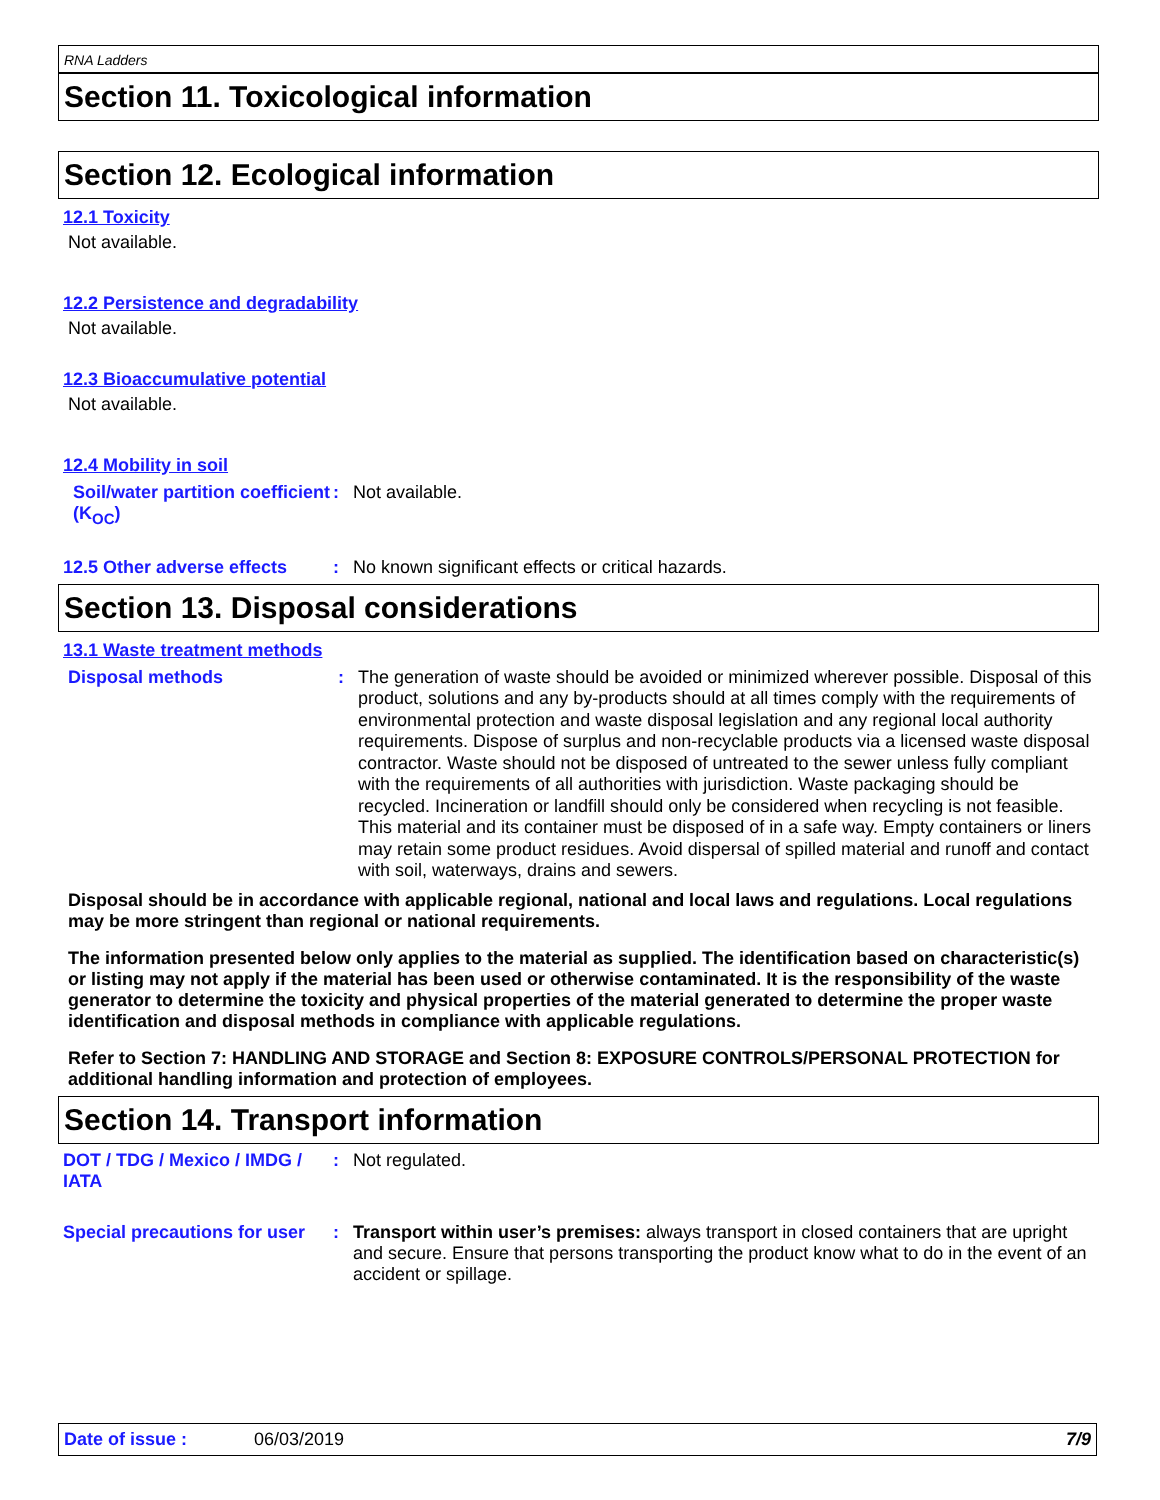RNA Ladders
Section 11. Toxicological information
Section 12. Ecological information
12.1 Toxicity
Not available.
12.2 Persistence and degradability
Not available.
12.3 Bioaccumulative potential
Not available.
12.4 Mobility in soil
Soil/water partition coefficient (K<sub>OC</sub>)
: Not available.
12.5 Other adverse effects
: No known significant effects or critical hazards.
Section 13. Disposal considerations
13.1 Waste treatment methods
Disposal methods :
The generation of waste should be avoided or minimized wherever possible. Disposal of this product, solutions and any by-products should at all times comply with the requirements of environmental protection and waste disposal legislation and any regional local authority requirements. Dispose of surplus and non-recyclable products via a licensed waste disposal contractor. Waste should not be disposed of untreated to the sewer unless fully compliant with the requirements of all authorities with jurisdiction. Waste packaging should be recycled. Incineration or landfill should only be considered when recycling is not feasible. This material and its container must be disposed of in a safe way. Empty containers or liners may retain some product residues. Avoid dispersal of spilled material and runoff and contact with soil, waterways, drains and sewers.
Disposal should be in accordance with applicable regional, national and local laws and regulations. Local regulations may be more stringent than regional or national requirements.
The information presented below only applies to the material as supplied. The identification based on characteristic(s) or listing may not apply if the material has been used or otherwise contaminated. It is the responsibility of the waste generator to determine the toxicity and physical properties of the material generated to determine the proper waste identification and disposal methods in compliance with applicable regulations.
Refer to Section 7: HANDLING AND STORAGE and Section 8: EXPOSURE CONTROLS/PERSONAL PROTECTION for additional handling information and protection of employees.
Section 14. Transport information
DOT / TDG / Mexico / IMDG / IATA
: Not regulated.
Special precautions for user
: Transport within user’s premises: always transport in closed containers that are upright and secure. Ensure that persons transporting the product know what to do in the event of an accident or spillage.
Date of issue : 06/03/2019 7/9